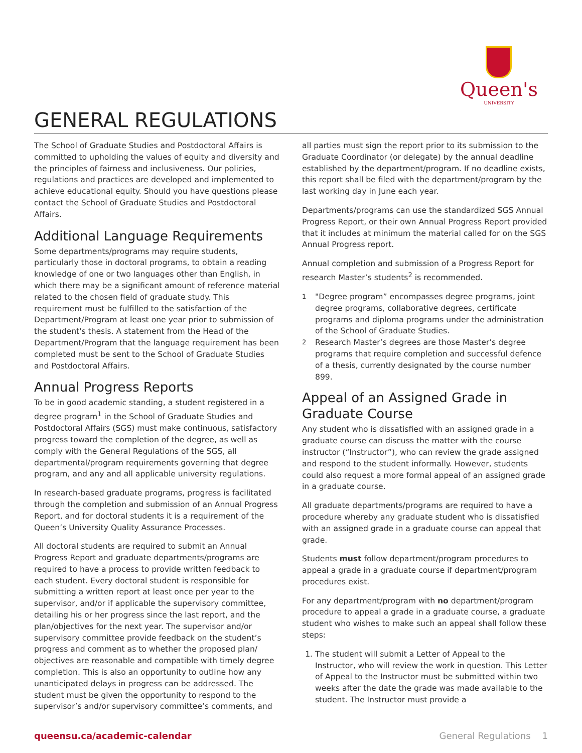Queen's
UNIVERSITY
GENERAL REGULATIONS
The School of Graduate Studies and Postdoctoral Affairs is committed to upholding the values of equity and diversity and the principles of fairness and inclusiveness. Our policies, regulations and practices are developed and implemented to achieve educational equity. Should you have questions please contact the School of Graduate Studies and Postdoctoral Affairs.
Additional Language Requirements
Some departments/programs may require students, particularly those in doctoral programs, to obtain a reading knowledge of one or two languages other than English, in which there may be a significant amount of reference material related to the chosen field of graduate study. This requirement must be fulfilled to the satisfaction of the Department/Program at least one year prior to submission of the student's thesis. A statement from the Head of the Department/Program that the language requirement has been completed must be sent to the School of Graduate Studies and Postdoctoral Affairs.
Annual Progress Reports
To be in good academic standing, a student registered in a degree program<sup>1</sup> in the School of Graduate Studies and Postdoctoral Affairs (SGS) must make continuous, satisfactory progress toward the completion of the degree, as well as comply with the General Regulations of the SGS, all departmental/program requirements governing that degree program, and any and all applicable university regulations.
In research-based graduate programs, progress is facilitated through the completion and submission of an Annual Progress Report, and for doctoral students it is a requirement of the Queen’s University Quality Assurance Processes.
All doctoral students are required to submit an Annual Progress Report and graduate departments/programs are required to have a process to provide written feedback to each student. Every doctoral student is responsible for submitting a written report at least once per year to the supervisor, and/or if applicable the supervisory committee, detailing his or her progress since the last report, and the plan/objectives for the next year. The supervisor and/or supervisory committee provide feedback on the student’s progress and comment as to whether the proposed plan/ objectives are reasonable and compatible with timely degree completion. This is also an opportunity to outline how any unanticipated delays in progress can be addressed. The student must be given the opportunity to respond to the supervisor’s and/or supervisory committee’s comments, and
all parties must sign the report prior to its submission to the Graduate Coordinator (or delegate) by the annual deadline established by the department/program. If no deadline exists, this report shall be filed with the department/program by the last working day in June each year.
Departments/programs can use the standardized SGS Annual Progress Report, or their own Annual Progress Report provided that it includes at minimum the material called for on the SGS Annual Progress report.
Annual completion and submission of a Progress Report for research Master’s students<sup>2</sup> is recommended.
<sup>1</sup> "Degree program” encompasses degree programs, joint degree programs, collaborative degrees, certificate programs and diploma programs under the administration of the School of Graduate Studies.
<sup>2</sup> Research Master’s degrees are those Master’s degree programs that require completion and successful defence of a thesis, currently designated by the course number 899.
Appeal of an Assigned Grade in Graduate Course
Any student who is dissatisfied with an assigned grade in a graduate course can discuss the matter with the course instructor (“Instructor”), who can review the grade assigned and respond to the student informally. However, students could also request a more formal appeal of an assigned grade in a graduate course.
All graduate departments/programs are required to have a procedure whereby any graduate student who is dissatisfied with an assigned grade in a graduate course can appeal that grade.
Students must follow department/program procedures to appeal a grade in a graduate course if department/program procedures exist.
For any department/program with no department/program procedure to appeal a grade in a graduate course, a graduate student who wishes to make such an appeal shall follow these steps:
1. The student will submit a Letter of Appeal to the Instructor, who will review the work in question. This Letter of Appeal to the Instructor must be submitted within two weeks after the date the grade was made available to the student. The Instructor must provide a
queensu.ca/academic-calendar General Regulations 1